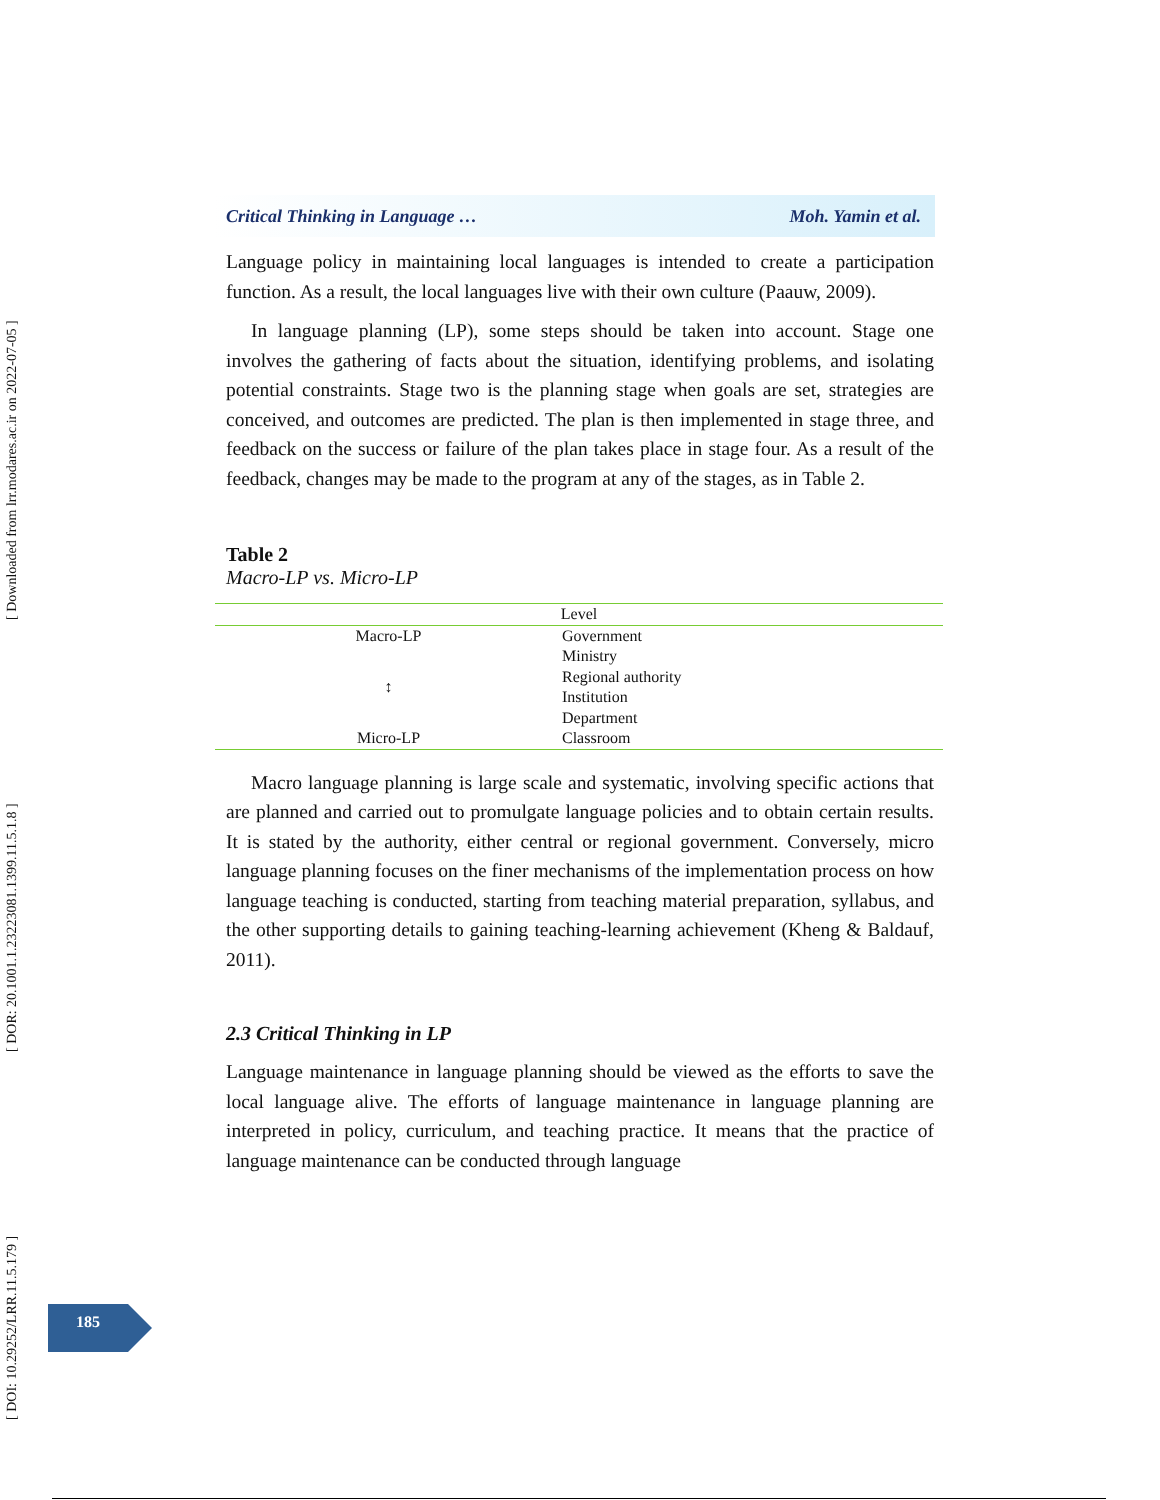[ DOI: 10.29252/LRR.11.5.179 ] [ DOR: 20.1001.1.23223081.1399.11.5.1.8 ] [ Downloaded from lrr.modares.ac.ir on 2022-07-05 ]
Critical Thinking in Language … Moh. Yamin et al.
Language policy in maintaining local languages is intended to create a participation function. As a result, the local languages live with their own culture (Paauw, 2009).
In language planning (LP), some steps should be taken into account. Stage one involves the gathering of facts about the situation, identifying problems, and isolating potential constraints. Stage two is the planning stage when goals are set, strategies are conceived, and outcomes are predicted. The plan is then implemented in stage three, and feedback on the success or failure of the plan takes place in stage four. As a result of the feedback, changes may be made to the program at any of the stages, as in Table 2.
Table 2
Macro-LP vs. Micro-LP
| Level | |
| --- | --- |
| Macro-LP | Government |
| ↕ | Ministry |
| | Regional authority |
| | Institution |
| | Department |
| Micro-LP | Classroom |
Macro language planning is large scale and systematic, involving specific actions that are planned and carried out to promulgate language policies and to obtain certain results. It is stated by the authority, either central or regional government. Conversely, micro language planning focuses on the finer mechanisms of the implementation process on how language teaching is conducted, starting from teaching material preparation, syllabus, and the other supporting details to gaining teaching-learning achievement (Kheng & Baldauf, 2011).
2.3 Critical Thinking in LP
Language maintenance in language planning should be viewed as the efforts to save the local language alive. The efforts of language maintenance in language planning are interpreted in policy, curriculum, and teaching practice. It means that the practice of language maintenance can be conducted through language
185